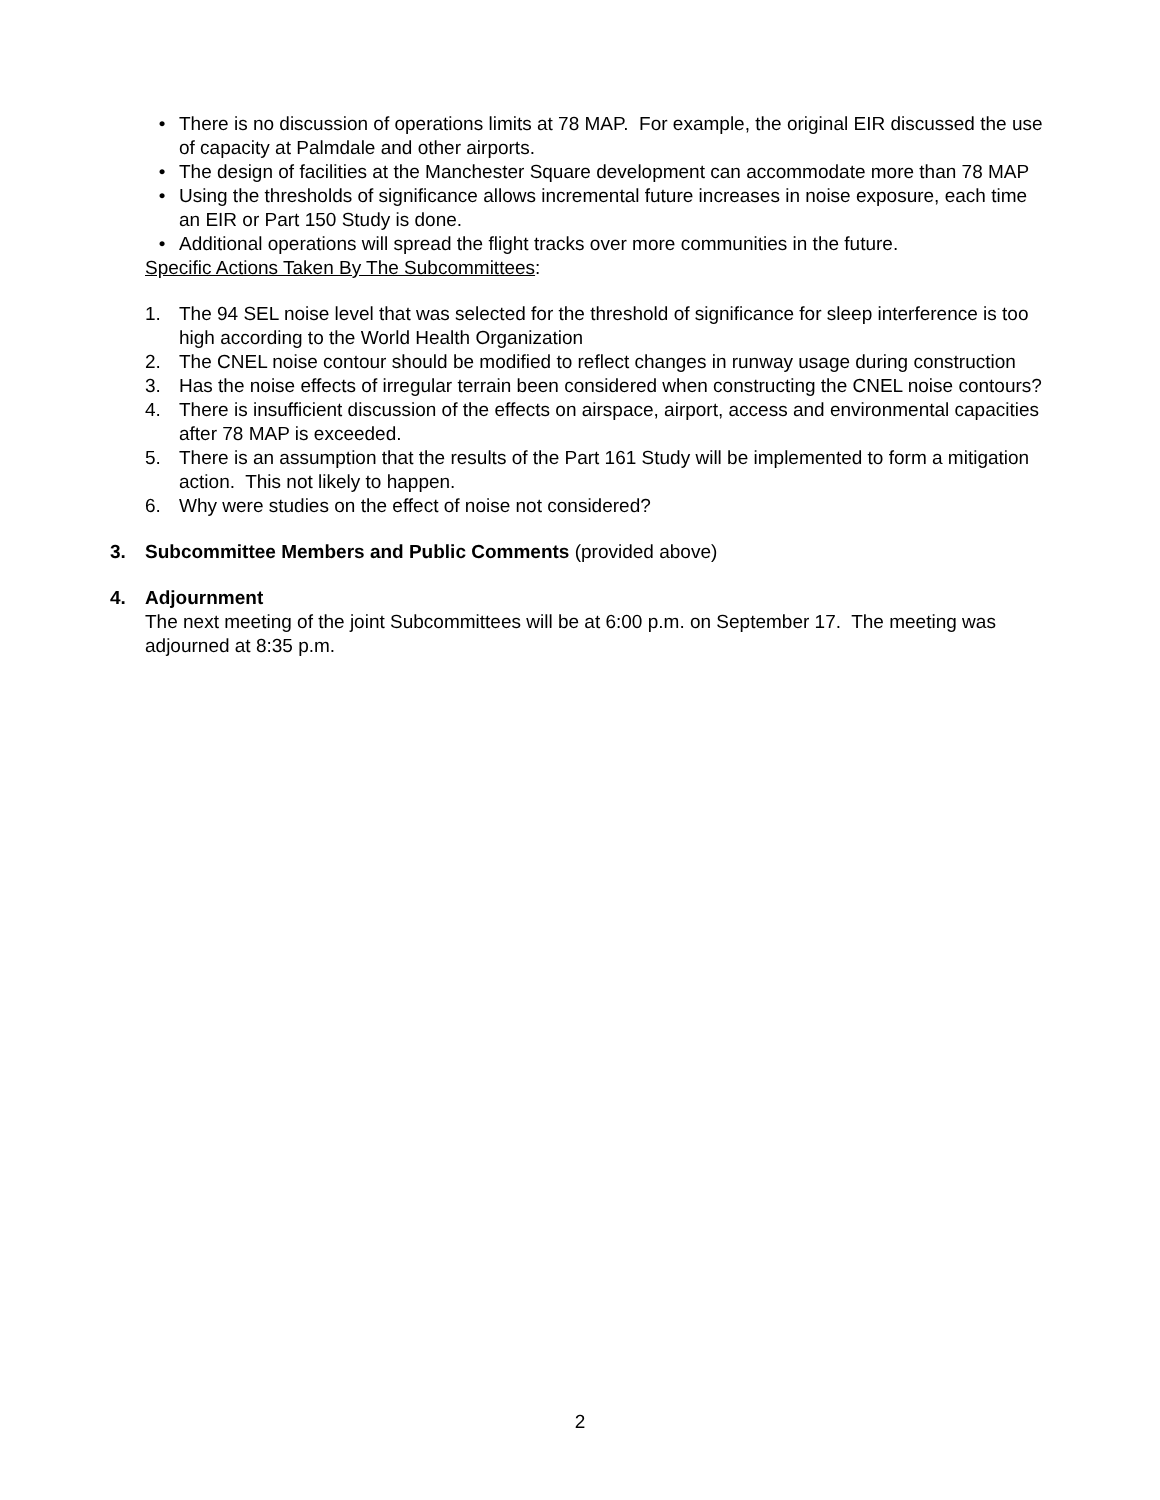• There is no discussion of operations limits at 78 MAP. For example, the original EIR discussed the use of capacity at Palmdale and other airports.
• The design of facilities at the Manchester Square development can accommodate more than 78 MAP
• Using the thresholds of significance allows incremental future increases in noise exposure, each time an EIR or Part 150 Study is done.
• Additional operations will spread the flight tracks over more communities in the future.
Specific Actions Taken By The Subcommittees:
1. The 94 SEL noise level that was selected for the threshold of significance for sleep interference is too high according to the World Health Organization
2. The CNEL noise contour should be modified to reflect changes in runway usage during construction
3. Has the noise effects of irregular terrain been considered when constructing the CNEL noise contours?
4. There is insufficient discussion of the effects on airspace, airport, access and environmental capacities after 78 MAP is exceeded.
5. There is an assumption that the results of the Part 161 Study will be implemented to form a mitigation action. This not likely to happen.
6. Why were studies on the effect of noise not considered?
3. Subcommittee Members and Public Comments (provided above)
4. Adjournment
The next meeting of the joint Subcommittees will be at 6:00 p.m. on September 17. The meeting was adjourned at 8:35 p.m.
2